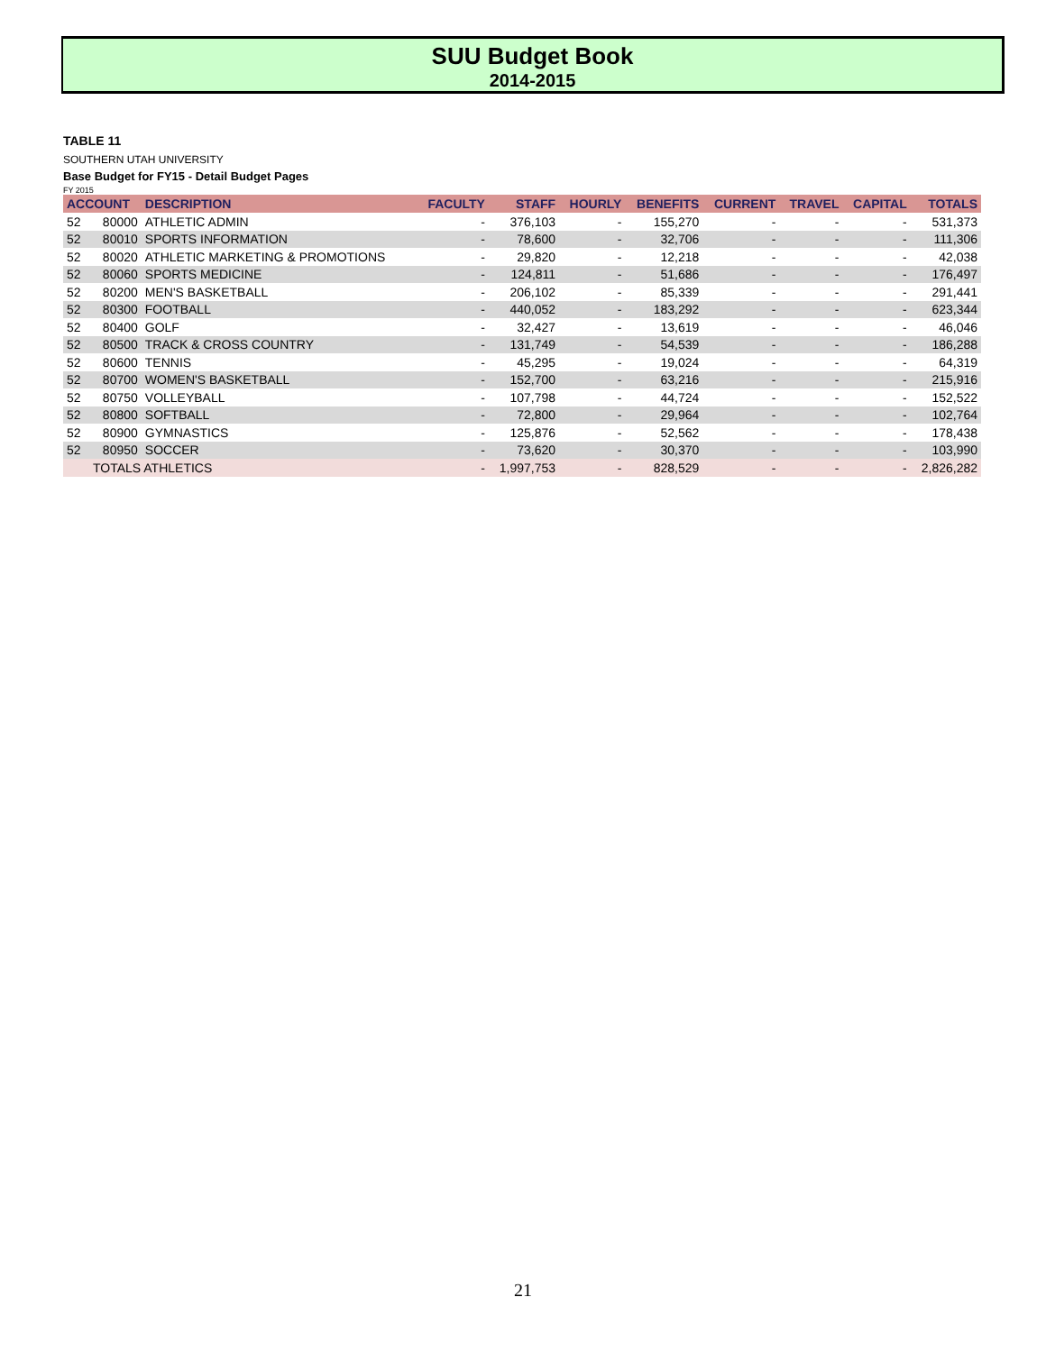SUU Budget Book
2014-2015
TABLE 11
SOUTHERN UTAH UNIVERSITY
Base Budget for FY15 - Detail Budget Pages
FY 2015
| ACCOUNT | | DESCRIPTION | FACULTY | STAFF | HOURLY | BENEFITS | CURRENT | TRAVEL | CAPITAL | TOTALS |
| --- | --- | --- | --- | --- | --- | --- | --- | --- | --- | --- |
| 52 | 80000 | ATHLETIC ADMIN | - | 376,103 | - | 155,270 | - | - | - | 531,373 |
| 52 | 80010 | SPORTS INFORMATION | - | 78,600 | - | 32,706 | - | - | - | 111,306 |
| 52 | 80020 | ATHLETIC MARKETING & PROMOTIONS | - | 29,820 | - | 12,218 | - | - | - | 42,038 |
| 52 | 80060 | SPORTS MEDICINE | - | 124,811 | - | 51,686 | - | - | - | 176,497 |
| 52 | 80200 | MEN'S BASKETBALL | - | 206,102 | - | 85,339 | - | - | - | 291,441 |
| 52 | 80300 | FOOTBALL | - | 440,052 | - | 183,292 | - | - | - | 623,344 |
| 52 | 80400 | GOLF | - | 32,427 | - | 13,619 | - | - | - | 46,046 |
| 52 | 80500 | TRACK & CROSS COUNTRY | - | 131,749 | - | 54,539 | - | - | - | 186,288 |
| 52 | 80600 | TENNIS | - | 45,295 | - | 19,024 | - | - | - | 64,319 |
| 52 | 80700 | WOMEN'S BASKETBALL | - | 152,700 | - | 63,216 | - | - | - | 215,916 |
| 52 | 80750 | VOLLEYBALL | - | 107,798 | - | 44,724 | - | - | - | 152,522 |
| 52 | 80800 | SOFTBALL | - | 72,800 | - | 29,964 | - | - | - | 102,764 |
| 52 | 80900 | GYMNASTICS | - | 125,876 | - | 52,562 | - | - | - | 178,438 |
| 52 | 80950 | SOCCER | - | 73,620 | - | 30,370 | - | - | - | 103,990 |
| | TOTALS ATHLETICS | | - | 1,997,753 | - | 828,529 | - | - | - | 2,826,282 |
21